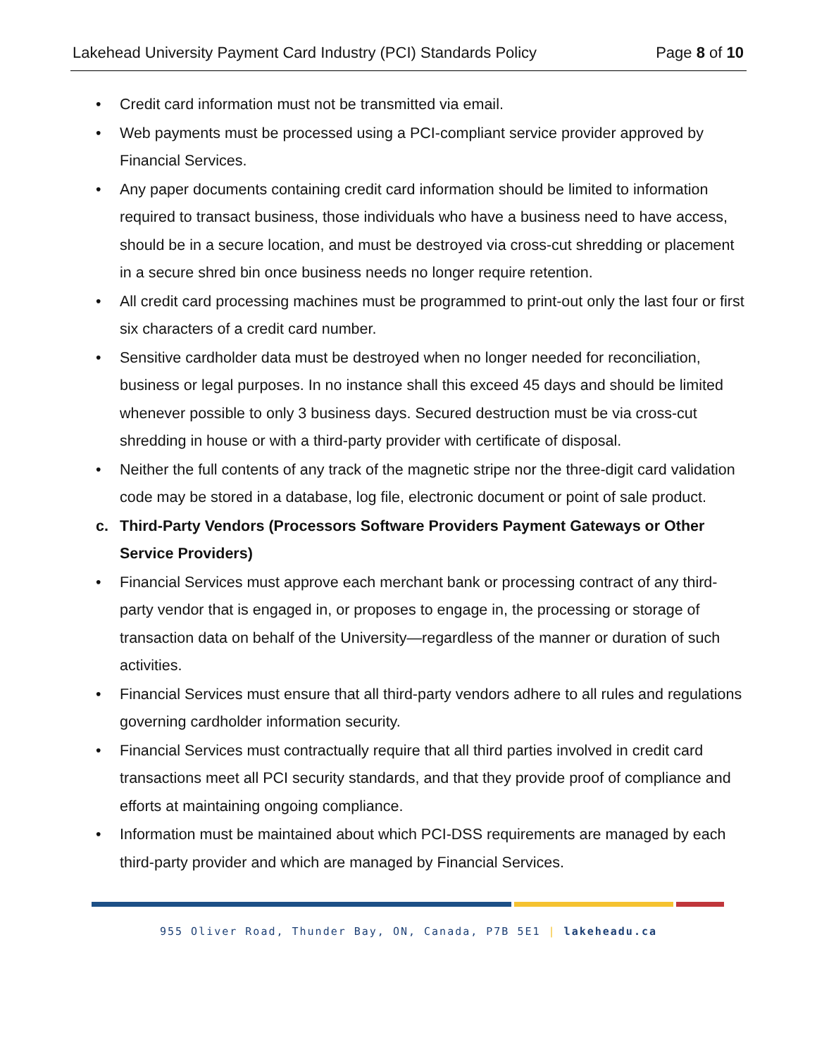Lakehead University Payment Card Industry (PCI) Standards Policy Page 8 of 10
• Credit card information must not be transmitted via email.
• Web payments must be processed using a PCI-compliant service provider approved by Financial Services.
• Any paper documents containing credit card information should be limited to information required to transact business, those individuals who have a business need to have access, should be in a secure location, and must be destroyed via cross-cut shredding or placement in a secure shred bin once business needs no longer require retention.
• All credit card processing machines must be programmed to print-out only the last four or first six characters of a credit card number.
• Sensitive cardholder data must be destroyed when no longer needed for reconciliation, business or legal purposes. In no instance shall this exceed 45 days and should be limited whenever possible to only 3 business days. Secured destruction must be via cross-cut shredding in house or with a third-party provider with certificate of disposal.
• Neither the full contents of any track of the magnetic stripe nor the three-digit card validation code may be stored in a database, log file, electronic document or point of sale product.
c. Third-Party Vendors (Processors Software Providers Payment Gateways or Other Service Providers)
• Financial Services must approve each merchant bank or processing contract of any third-party vendor that is engaged in, or proposes to engage in, the processing or storage of transaction data on behalf of the University—regardless of the manner or duration of such activities.
• Financial Services must ensure that all third-party vendors adhere to all rules and regulations governing cardholder information security.
• Financial Services must contractually require that all third parties involved in credit card transactions meet all PCI security standards, and that they provide proof of compliance and efforts at maintaining ongoing compliance.
• Information must be maintained about which PCI-DSS requirements are managed by each third-party provider and which are managed by Financial Services.
955 Oliver Road, Thunder Bay, ON, Canada, P7B 5E1 | lakeheadu.ca